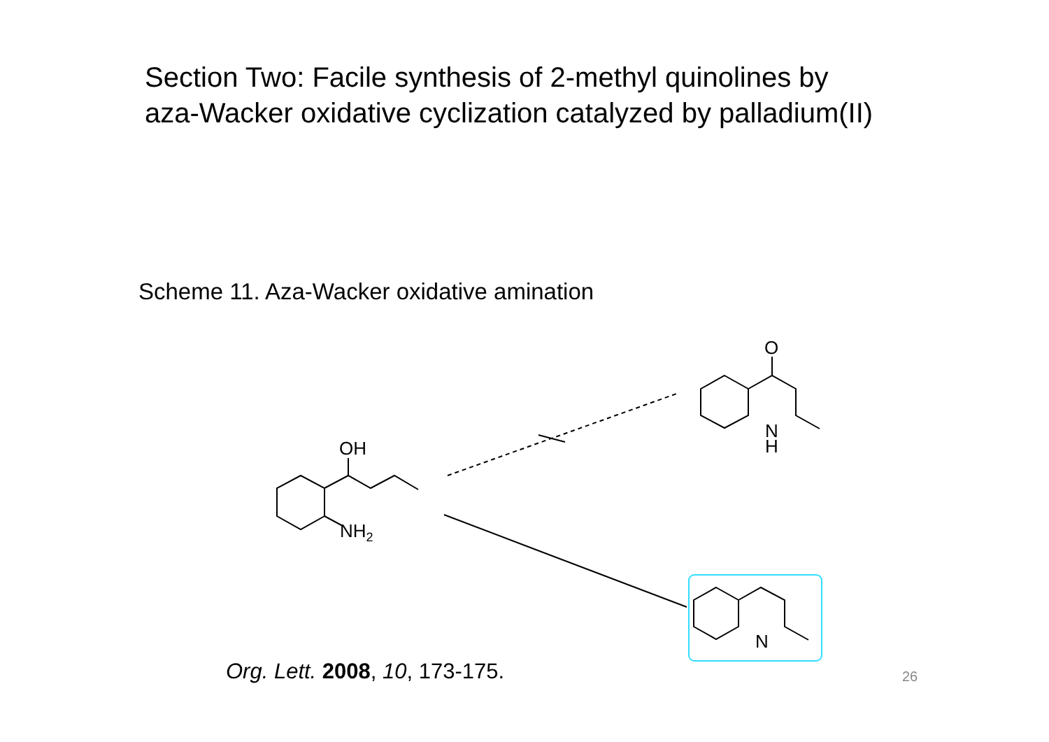Section Two: Facile synthesis of 2-methyl quinolines by aza-Wacker oxidative cyclization catalyzed by palladium(II)
Scheme 11. Aza-Wacker oxidative amination
OH
NH2
O
N
H
N
Org. Lett. 2008, 10, 173-175. 26